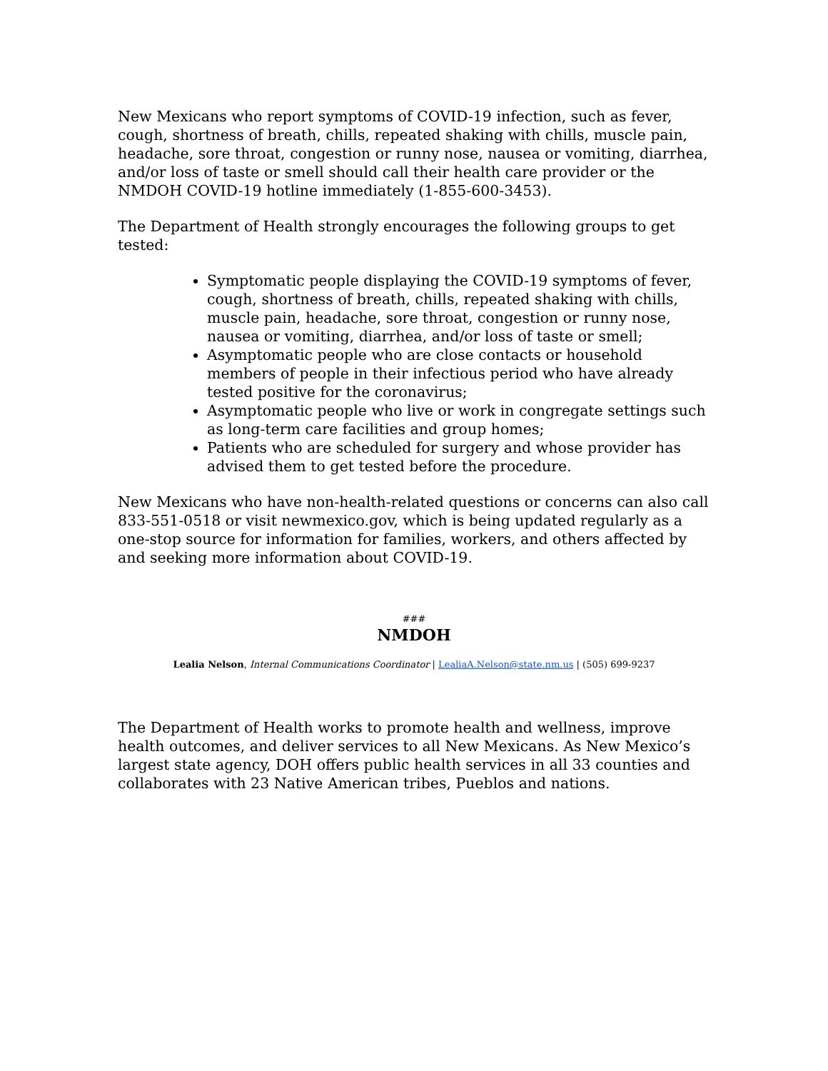New Mexicans who report symptoms of COVID-19 infection, such as fever, cough, shortness of breath, chills, repeated shaking with chills, muscle pain, headache, sore throat, congestion or runny nose, nausea or vomiting, diarrhea, and/or loss of taste or smell should call their health care provider or the NMDOH COVID-19 hotline immediately (1-855-600-3453).
The Department of Health strongly encourages the following groups to get tested:
Symptomatic people displaying the COVID-19 symptoms of fever, cough, shortness of breath, chills, repeated shaking with chills, muscle pain, headache, sore throat, congestion or runny nose, nausea or vomiting, diarrhea, and/or loss of taste or smell;
Asymptomatic people who are close contacts or household members of people in their infectious period who have already tested positive for the coronavirus;
Asymptomatic people who live or work in congregate settings such as long-term care facilities and group homes;
Patients who are scheduled for surgery and whose provider has advised them to get tested before the procedure.
New Mexicans who have non-health-related questions or concerns can also call 833-551-0518 or visit newmexico.gov, which is being updated regularly as a one-stop source for information for families, workers, and others affected by and seeking more information about COVID-19.
###
NMDOH
Lealia Nelson, Internal Communications Coordinator | LealiaA.Nelson@state.nm.us | (505) 699-9237
The Department of Health works to promote health and wellness, improve health outcomes, and deliver services to all New Mexicans. As New Mexico’s largest state agency, DOH offers public health services in all 33 counties and collaborates with 23 Native American tribes, Pueblos and nations.